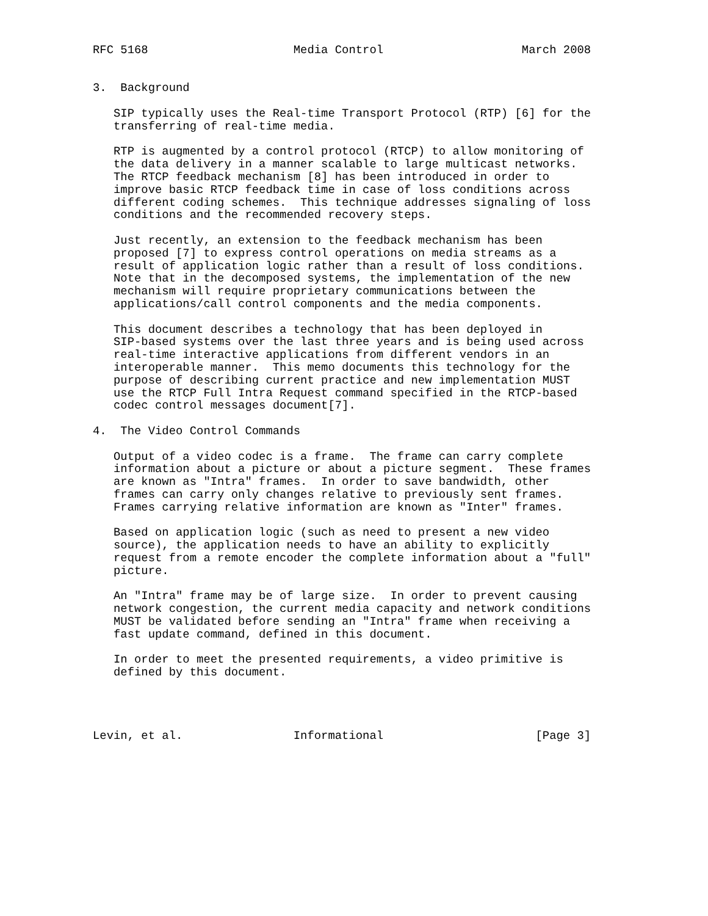RFC 5168                     Media Control                    March 2008


3.  Background

   SIP typically uses the Real-time Transport Protocol (RTP) [6] for the
   transferring of real-time media.

   RTP is augmented by a control protocol (RTCP) to allow monitoring of
   the data delivery in a manner scalable to large multicast networks.
   The RTCP feedback mechanism [8] has been introduced in order to
   improve basic RTCP feedback time in case of loss conditions across
   different coding schemes.  This technique addresses signaling of loss
   conditions and the recommended recovery steps.

   Just recently, an extension to the feedback mechanism has been
   proposed [7] to express control operations on media streams as a
   result of application logic rather than a result of loss conditions.
   Note that in the decomposed systems, the implementation of the new
   mechanism will require proprietary communications between the
   applications/call control components and the media components.

   This document describes a technology that has been deployed in
   SIP-based systems over the last three years and is being used across
   real-time interactive applications from different vendors in an
   interoperable manner.  This memo documents this technology for the
   purpose of describing current practice and new implementation MUST
   use the RTCP Full Intra Request command specified in the RTCP-based
   codec control messages document[7].

4.  The Video Control Commands

   Output of a video codec is a frame.  The frame can carry complete
   information about a picture or about a picture segment.  These frames
   are known as "Intra" frames.  In order to save bandwidth, other
   frames can carry only changes relative to previously sent frames.
   Frames carrying relative information are known as "Inter" frames.

   Based on application logic (such as need to present a new video
   source), the application needs to have an ability to explicitly
   request from a remote encoder the complete information about a "full"
   picture.

   An "Intra" frame may be of large size.  In order to prevent causing
   network congestion, the current media capacity and network conditions
   MUST be validated before sending an "Intra" frame when receiving a
   fast update command, defined in this document.

   In order to meet the presented requirements, a video primitive is
   defined by this document.




Levin, et al.                Informational                      [Page 3]